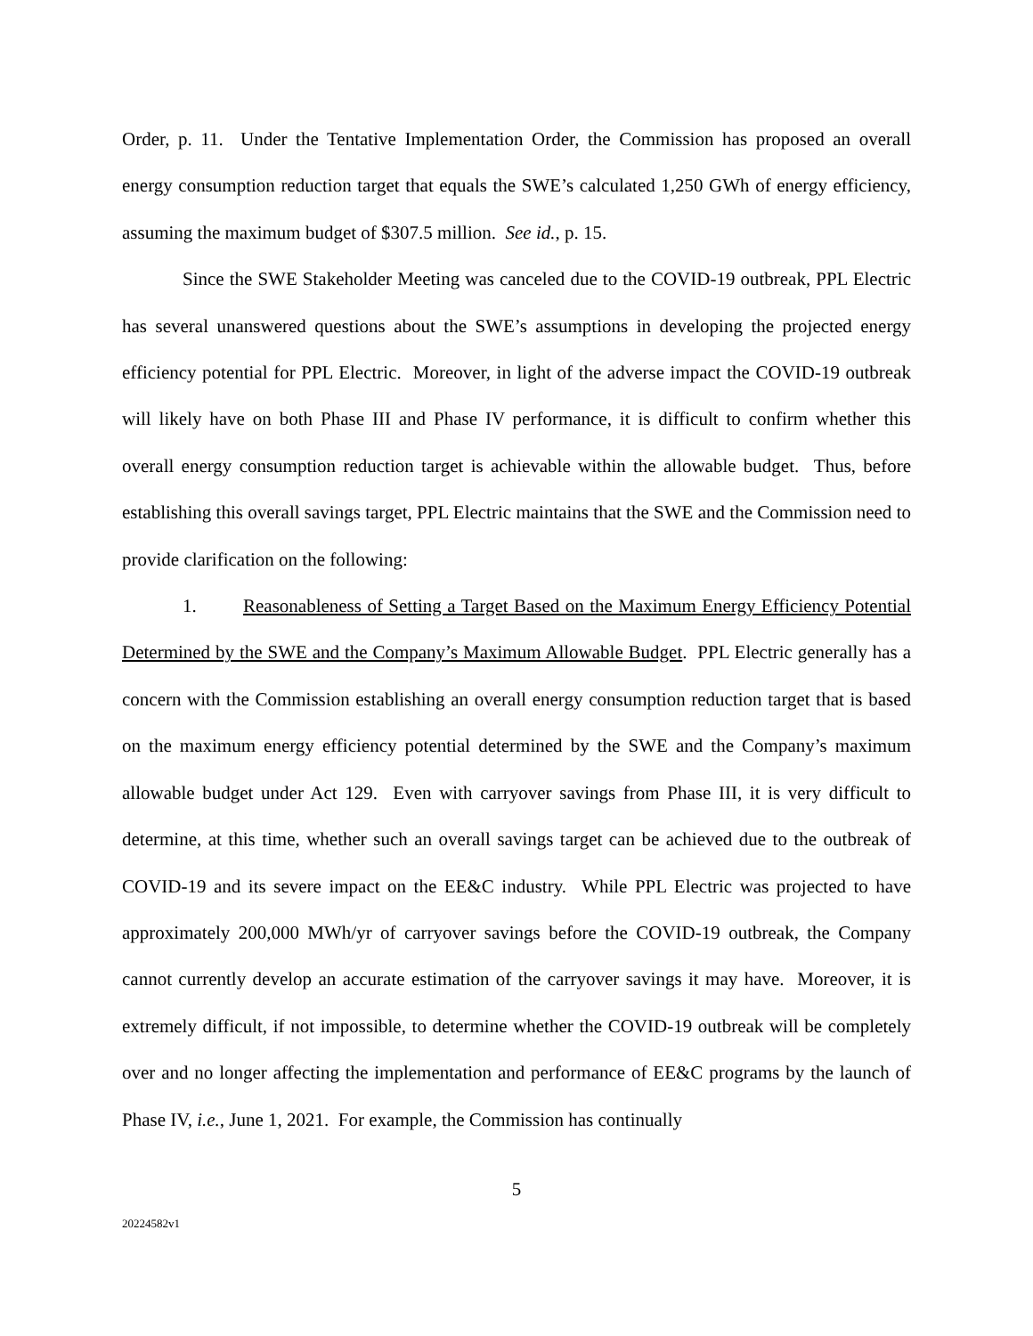Order, p. 11. Under the Tentative Implementation Order, the Commission has proposed an overall energy consumption reduction target that equals the SWE’s calculated 1,250 GWh of energy efficiency, assuming the maximum budget of $307.5 million. See id., p. 15.
Since the SWE Stakeholder Meeting was canceled due to the COVID-19 outbreak, PPL Electric has several unanswered questions about the SWE’s assumptions in developing the projected energy efficiency potential for PPL Electric. Moreover, in light of the adverse impact the COVID-19 outbreak will likely have on both Phase III and Phase IV performance, it is difficult to confirm whether this overall energy consumption reduction target is achievable within the allowable budget. Thus, before establishing this overall savings target, PPL Electric maintains that the SWE and the Commission need to provide clarification on the following:
1. Reasonableness of Setting a Target Based on the Maximum Energy Efficiency Potential Determined by the SWE and the Company’s Maximum Allowable Budget. PPL Electric generally has a concern with the Commission establishing an overall energy consumption reduction target that is based on the maximum energy efficiency potential determined by the SWE and the Company’s maximum allowable budget under Act 129. Even with carryover savings from Phase III, it is very difficult to determine, at this time, whether such an overall savings target can be achieved due to the outbreak of COVID-19 and its severe impact on the EE&C industry. While PPL Electric was projected to have approximately 200,000 MWh/yr of carryover savings before the COVID-19 outbreak, the Company cannot currently develop an accurate estimation of the carryover savings it may have. Moreover, it is extremely difficult, if not impossible, to determine whether the COVID-19 outbreak will be completely over and no longer affecting the implementation and performance of EE&C programs by the launch of Phase IV, i.e., June 1, 2021. For example, the Commission has continually
5
20224582v1